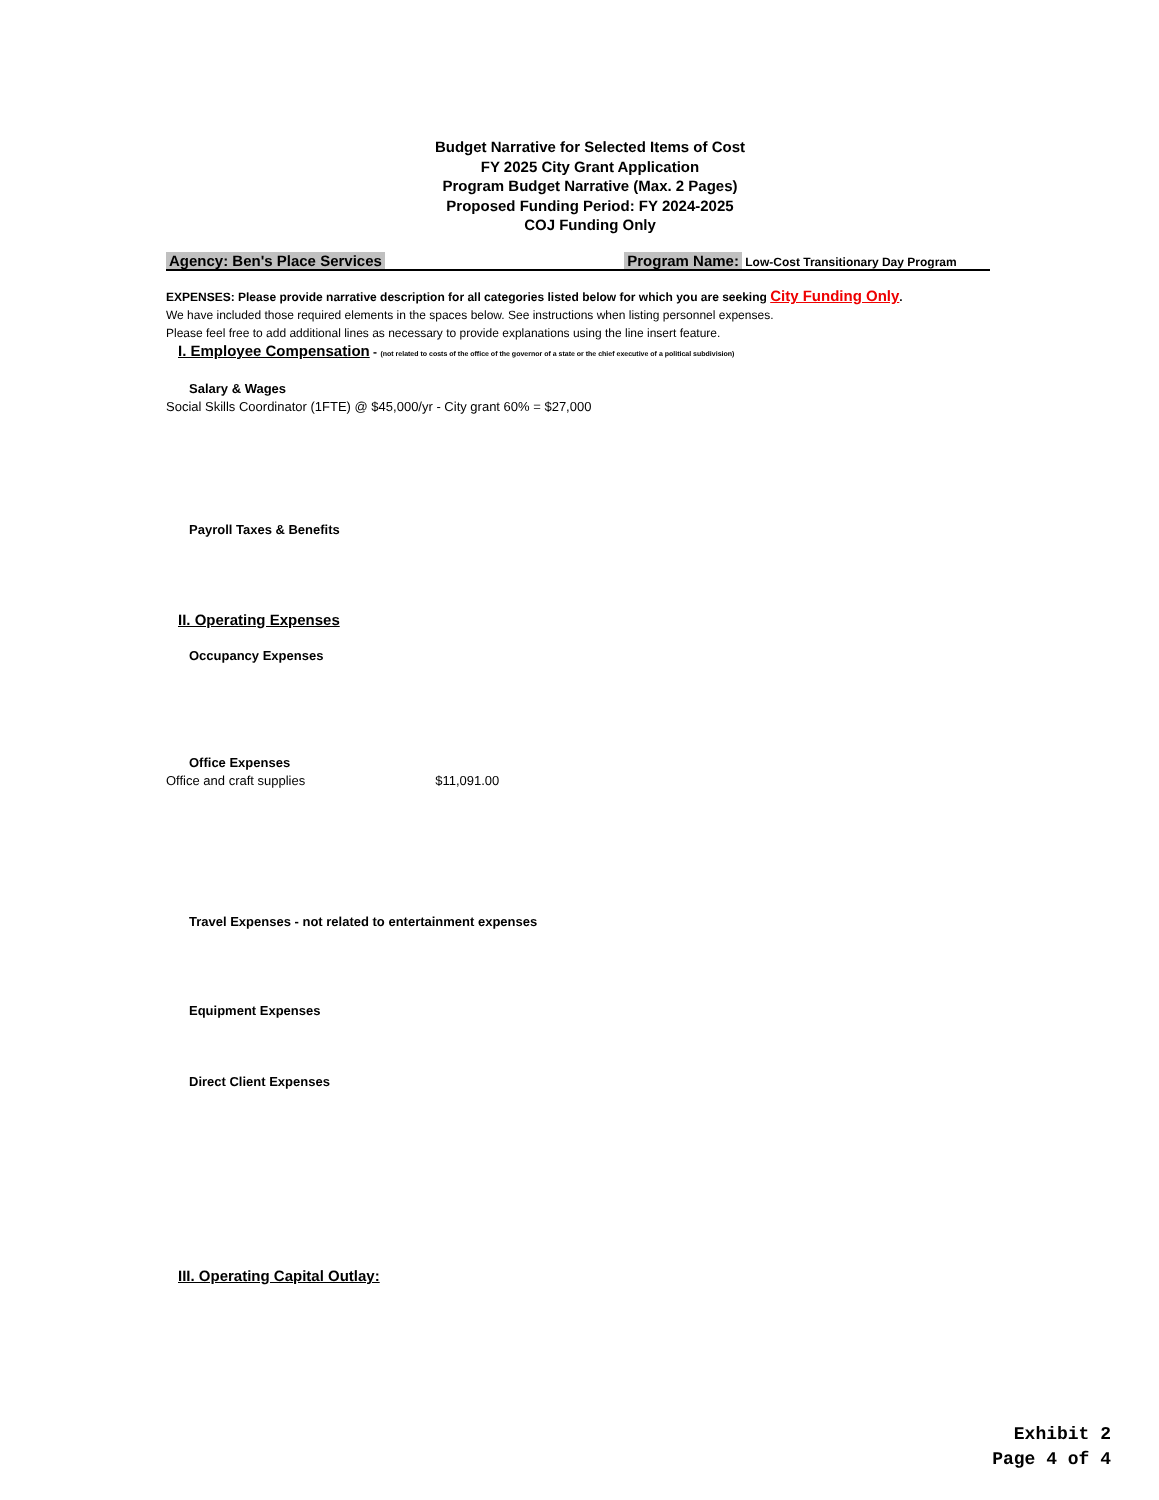Budget Narrative for Selected Items of Cost
FY 2025 City Grant Application
Program Budget Narrative (Max. 2 Pages)
Proposed Funding Period: FY 2024-2025
COJ Funding Only
Agency: Ben's Place Services Program Name: Low-Cost Transitionary Day Program
EXPENSES: Please provide narrative description for all categories listed below for which you are seeking City Funding Only.
We have included those required elements in the spaces below. See instructions when listing personnel expenses.
Please feel free to add additional lines as necessary to provide explanations using the line insert feature.
I. Employee Compensation - (not related to costs of the office of the governor of a state or the chief executive of a political subdivision)
Salary & Wages
Social Skills Coordinator (1FTE) @ $45,000/yr - City grant 60% = $27,000
Payroll Taxes & Benefits
II. Operating Expenses
Occupancy Expenses
Office Expenses
Office and craft supplies $11,091.00
Travel Expenses - not related to entertainment expenses
Equipment Expenses
Direct Client Expenses
III. Operating Capital Outlay:
Exhibit 2
Page 4 of 4